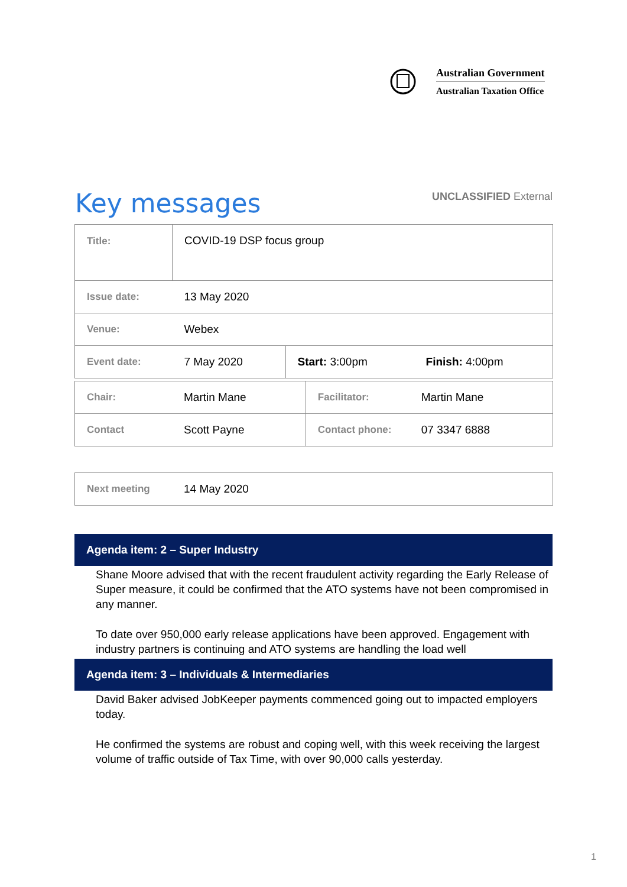Australian Government
Australian Taxation Office
Key messages
UNCLASSIFIED External
| Title: | COVID-19 DSP focus group | | |
| Issue date: | 13 May 2020 | | |
| Venue: | Webex | | |
| Event date: | 7 May 2020 | Start: 3:00pm | Finish: 4:00pm |
| Chair: | Martin Mane | Facilitator: | Martin Mane |
| Contact | Scott Payne | Contact phone: | 07 3347 6888 |
| Next meeting | 14 May 2020 |
Agenda item: 2 – Super Industry
Shane Moore advised that with the recent fraudulent activity regarding the Early Release of Super measure, it could be confirmed that the ATO systems have not been compromised in any manner.
To date over 950,000 early release applications have been approved. Engagement with industry partners is continuing and ATO systems are handling the load well
Agenda item: 3 – Individuals & Intermediaries
David Baker advised JobKeeper payments commenced going out to impacted employers today.
He confirmed the systems are robust and coping well, with this week receiving the largest volume of traffic outside of Tax Time, with over 90,000 calls yesterday.
1